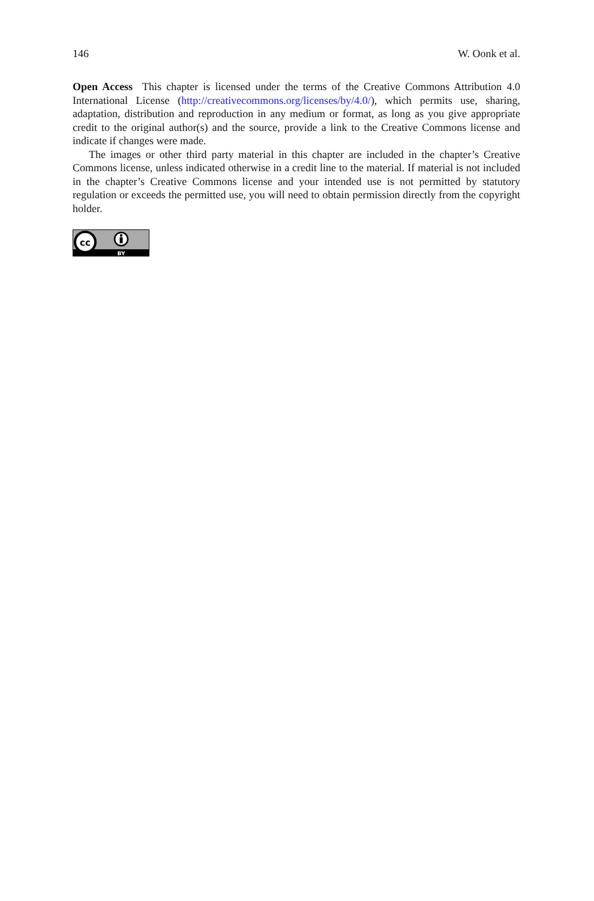146 W. Oonk et al.
Open Access This chapter is licensed under the terms of the Creative Commons Attribution 4.0 International License (http://creativecommons.org/licenses/by/4.0/), which permits use, sharing, adaptation, distribution and reproduction in any medium or format, as long as you give appropriate credit to the original author(s) and the source, provide a link to the Creative Commons license and indicate if changes were made.
The images or other third party material in this chapter are included in the chapter’s Creative Commons license, unless indicated otherwise in a credit line to the material. If material is not included in the chapter’s Creative Commons license and your intended use is not permitted by statutory regulation or exceeds the permitted use, you will need to obtain permission directly from the copyright holder.
cc
BY